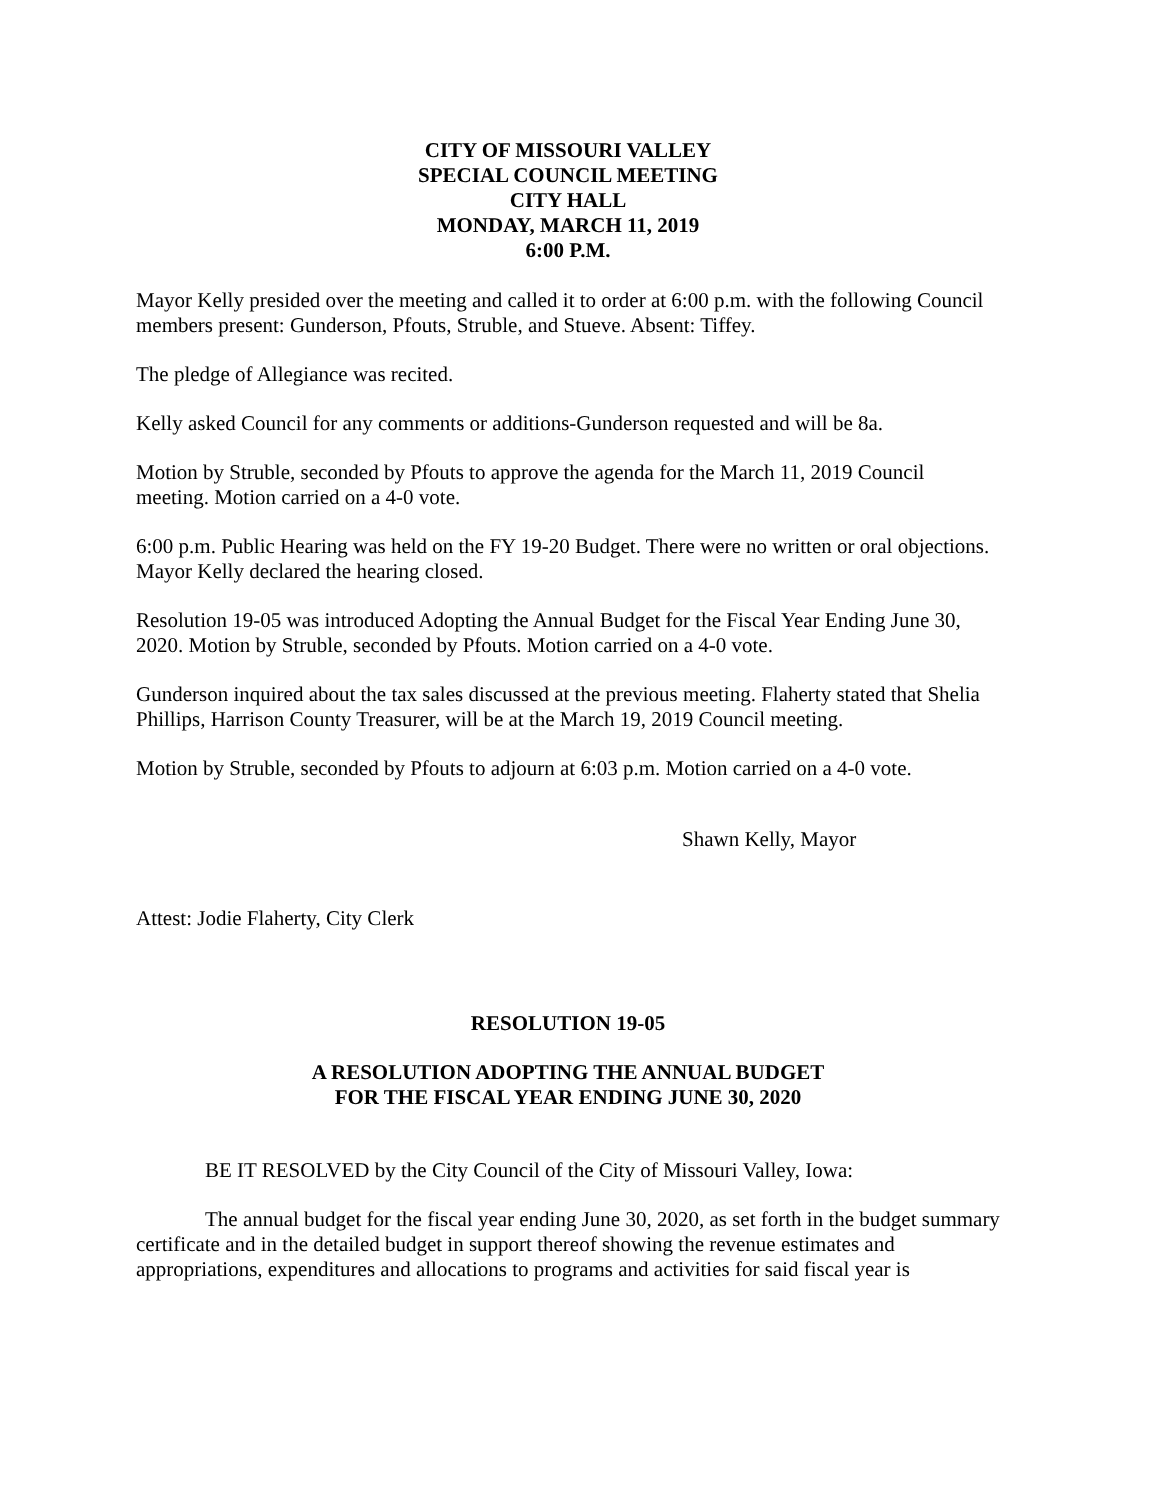CITY OF MISSOURI VALLEY
SPECIAL COUNCIL MEETING
CITY HALL
MONDAY, MARCH 11, 2019
6:00 P.M.
Mayor Kelly presided over the meeting and called it to order at 6:00 p.m. with the following Council members present: Gunderson, Pfouts, Struble, and Stueve. Absent: Tiffey.
The pledge of Allegiance was recited.
Kelly asked Council for any comments or additions-Gunderson requested and will be 8a.
Motion by Struble, seconded by Pfouts to approve the agenda for the March 11, 2019 Council meeting. Motion carried on a 4-0 vote.
6:00 p.m. Public Hearing was held on the FY 19-20 Budget. There were no written or oral objections. Mayor Kelly declared the hearing closed.
Resolution 19-05 was introduced Adopting the Annual Budget for the Fiscal Year Ending June 30, 2020. Motion by Struble, seconded by Pfouts. Motion carried on a 4-0 vote.
Gunderson inquired about the tax sales discussed at the previous meeting. Flaherty stated that Shelia Phillips, Harrison County Treasurer, will be at the March 19, 2019 Council meeting.
Motion by Struble, seconded by Pfouts to adjourn at 6:03 p.m. Motion carried on a 4-0 vote.
Shawn Kelly, Mayor
Attest: Jodie Flaherty, City Clerk
RESOLUTION 19-05
A RESOLUTION ADOPTING THE ANNUAL BUDGET
FOR THE FISCAL YEAR ENDING JUNE 30, 2020
BE IT RESOLVED by the City Council of the City of Missouri Valley, Iowa:
The annual budget for the fiscal year ending June 30, 2020, as set forth in the budget summary certificate and in the detailed budget in support thereof showing the revenue estimates and appropriations, expenditures and allocations to programs and activities for said fiscal year is